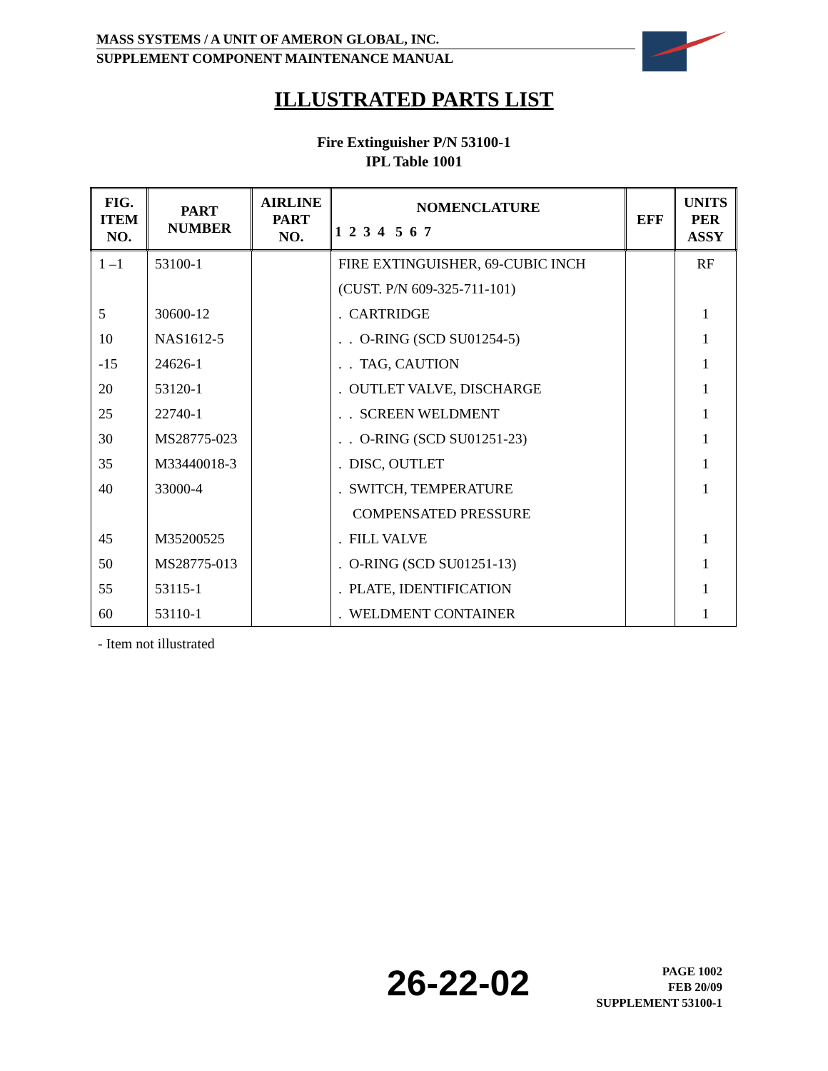MASS SYSTEMS / A UNIT OF AMERON GLOBAL, INC.
SUPPLEMENT COMPONENT MAINTENANCE MANUAL
ILLUSTRATED PARTS LIST
Fire Extinguisher P/N 53100-1
IPL Table 1001
| FIG. ITEM NO. | PART NUMBER | AIRLINE PART NO. | NOMENCLATURE 1 2 3 4 5 6 7 | EFF | UNITS PER ASSY |
| --- | --- | --- | --- | --- | --- |
| 1 –1 | 53100-1 | | FIRE EXTINGUISHER, 69-CUBIC INCH | | RF |
| | | | (CUST. P/N 609-325-711-101) | | |
| 5 | 30600-12 | | . CARTRIDGE | | 1 |
| 10 | NAS1612-5 | | . . O-RING (SCD SU01254-5) | | 1 |
| -15 | 24626-1 | | . . TAG, CAUTION | | 1 |
| 20 | 53120-1 | | . OUTLET VALVE, DISCHARGE | | 1 |
| 25 | 22740-1 | | . . SCREEN WELDMENT | | 1 |
| 30 | MS28775-023 | | . . O-RING (SCD SU01251-23) | | 1 |
| 35 | M33440018-3 | | . DISC, OUTLET | | 1 |
| 40 | 33000-4 | | . SWITCH, TEMPERATURE | | 1 |
| | | | COMPENSATED PRESSURE | | |
| 45 | M35200525 | | . FILL VALVE | | 1 |
| 50 | MS28775-013 | | . O-RING (SCD SU01251-13) | | 1 |
| 55 | 53115-1 | | . PLATE, IDENTIFICATION | | 1 |
| 60 | 53110-1 | | . WELDMENT CONTAINER | | 1 |
- Item not illustrated
26-22-02
PAGE 1002
FEB 20/09
SUPPLEMENT 53100-1